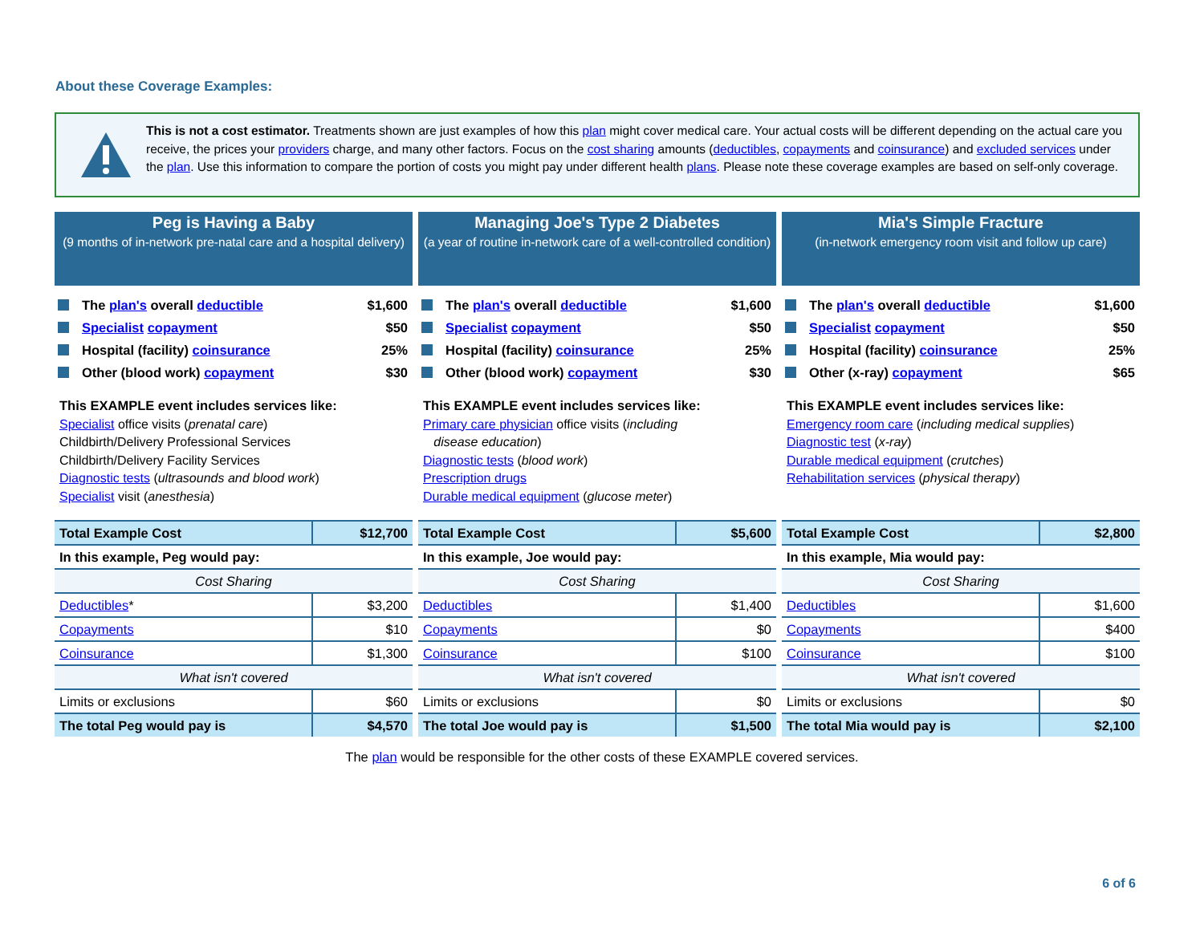About these Coverage Examples:
This is not a cost estimator. Treatments shown are just examples of how this plan might cover medical care. Your actual costs will be different depending on the actual care you receive, the prices your providers charge, and many other factors. Focus on the cost sharing amounts (deductibles, copayments and coinsurance) and excluded services under the plan. Use this information to compare the portion of costs you might pay under different health plans. Please note these coverage examples are based on self-only coverage.
Peg is Having a Baby
(9 months of in-network pre-natal care and a hospital delivery)
The plan's overall deductible $1,600
Specialist copayment $50
Hospital (facility) coinsurance 25%
Other (blood work) copayment $30
This EXAMPLE event includes services like:
Specialist office visits (prenatal care)
Childbirth/Delivery Professional Services
Childbirth/Delivery Facility Services
Diagnostic tests (ultrasounds and blood work)
Specialist visit (anesthesia)
| Total Example Cost | $12,700 |
| In this example, Peg would pay: | |
| Cost Sharing | |
| Deductibles * | $3,200 |
| Copayments | $10 |
| Coinsurance | $1,300 |
| What isn't covered | |
| Limits or exclusions | $60 |
| The total Peg would pay is | $4,570 |
Managing Joe's Type 2 Diabetes
(a year of routine in-network care of a well-controlled condition)
The plan's overall deductible $1,600
Specialist copayment $50
Hospital (facility) coinsurance 25%
Other (blood work) copayment $30
This EXAMPLE event includes services like:
Primary care physician office visits (including
disease education)
Diagnostic tests (blood work)
Prescription drugs
Durable medical equipment (glucose meter)
| Total Example Cost | $5,600 |
| In this example, Joe would pay: | |
| Cost Sharing | |
| Deductibles | $1,400 |
| Copayments | $0 |
| Coinsurance | $100 |
| What isn't covered | |
| Limits or exclusions | $0 |
| The total Joe would pay is | $1,500 |
Mia's Simple Fracture
(in-network emergency room visit and follow up care)
The plan's overall deductible $1,600
Specialist copayment $50
Hospital (facility) coinsurance 25%
Other (x-ray) copayment $65
This EXAMPLE event includes services like:
Emergency room care (including medical supplies)
Diagnostic test (x-ray)
Durable medical equipment (crutches)
Rehabilitation services (physical therapy)
| Total Example Cost | $2,800 |
| In this example, Mia would pay: | |
| Cost Sharing | |
| Deductibles | $1,600 |
| Copayments | $400 |
| Coinsurance | $100 |
| What isn't covered | |
| Limits or exclusions | $0 |
| The total Mia would pay is | $2,100 |
The plan would be responsible for the other costs of these EXAMPLE covered services.
6 of 6